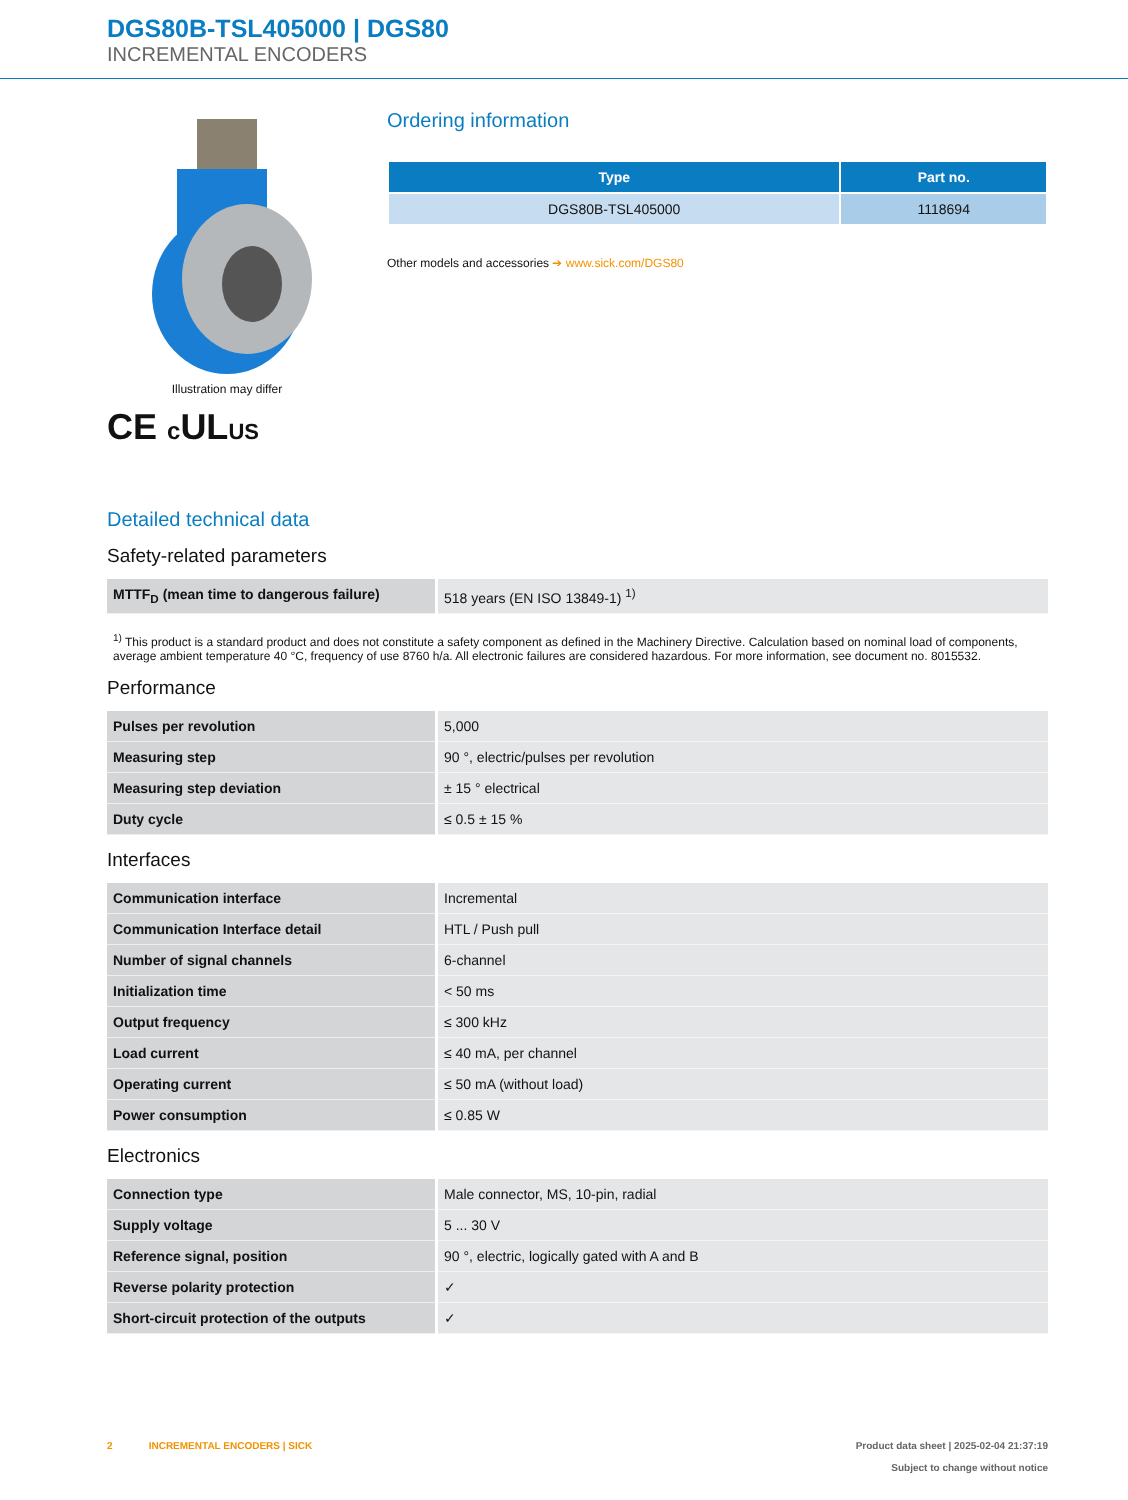DGS80B-TSL405000 | DGS80
INCREMENTAL ENCODERS
Illustration may differ
CE c ULUS
Ordering information
| Type | Part no. |
| --- | --- |
| DGS80B-TSL405000 | 1118694 |
Other models and accessories ➔ www.sick.com/DGS80
Detailed technical data
Safety-related parameters
| MTTF<sub>D</sub> (mean time to dangerous failure) | 518 years (EN ISO 13849-1) <sup>1)</sup> |
<sup>1)</sup> This product is a standard product and does not constitute a safety component as defined in the Machinery Directive. Calculation based on nominal load of components, average ambient temperature 40 °C, frequency of use 8760 h/a. All electronic failures are considered hazardous. For more information, see document no. 8015532.
Performance
| Pulses per revolution | 5,000 |
| Measuring step | 90 °, electric/pulses per revolution |
| Measuring step deviation | ± 15 ° electrical |
| Duty cycle | ≤ 0.5 ± 15 % |
Interfaces
| Communication interface | Incremental |
| Communication Interface detail | HTL / Push pull |
| Number of signal channels | 6-channel |
| Initialization time | < 50 ms |
| Output frequency | ≤ 300 kHz |
| Load current | ≤ 40 mA, per channel |
| Operating current | ≤ 50 mA (without load) |
| Power consumption | ≤ 0.85 W |
Electronics
| Connection type | Male connector, MS, 10-pin, radial |
| Supply voltage | 5 ... 30 V |
| Reference signal, position | 90 °, electric, logically gated with A and B |
| Reverse polarity protection | ✓ |
| Short-circuit protection of the outputs | ✓ |
2 INCREMENTAL ENCODERS | SICK
Product data sheet | 2025-02-04 21:37:19
Subject to change without notice